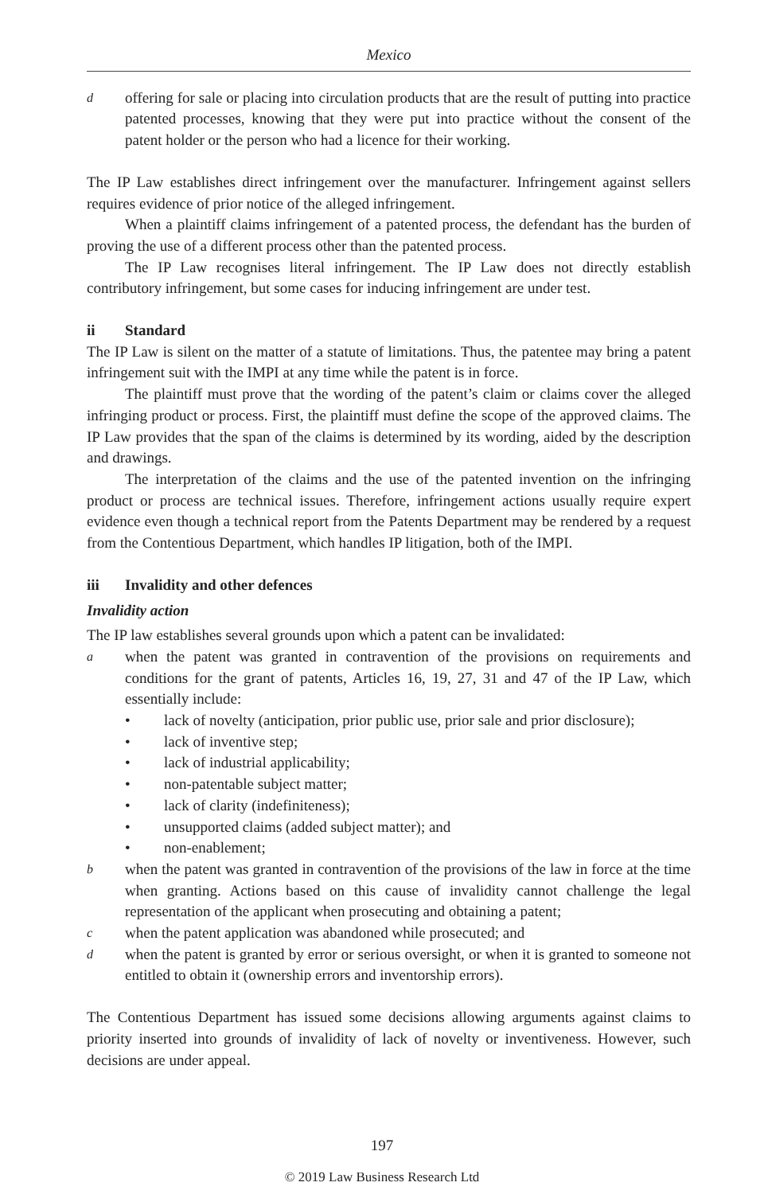Mexico
doffering for sale or placing into circulation products that are the result of putting into practice patented processes, knowing that they were put into practice without the consent of the patent holder or the person who had a licence for their working.
The IP Law establishes direct infringement over the manufacturer. Infringement against sellers requires evidence of prior notice of the alleged infringement.
When a plaintiff claims infringement of a patented process, the defendant has the burden of proving the use of a different process other than the patented process.
The IP Law recognises literal infringement. The IP Law does not directly establish contributory infringement, but some cases for inducing infringement are under test.
ii Standard
The IP Law is silent on the matter of a statute of limitations. Thus, the patentee may bring a patent infringement suit with the IMPI at any time while the patent is in force.
The plaintiff must prove that the wording of the patent’s claim or claims cover the alleged infringing product or process. First, the plaintiff must define the scope of the approved claims. The IP Law provides that the span of the claims is determined by its wording, aided by the description and drawings.
The interpretation of the claims and the use of the patented invention on the infringing product or process are technical issues. Therefore, infringement actions usually require expert evidence even though a technical report from the Patents Department may be rendered by a request from the Contentious Department, which handles IP litigation, both of the IMPI.
iii Invalidity and other defences
Invalidity action
The IP law establishes several grounds upon which a patent can be invalidated:
awhen the patent was granted in contravention of the provisions on requirements and conditions for the grant of patents, Articles 16, 19, 27, 31 and 47 of the IP Law, which essentially include:
• lack of novelty (anticipation, prior public use, prior sale and prior disclosure);
• lack of inventive step;
• lack of industrial applicability;
• non-patentable subject matter;
• lack of clarity (indefiniteness);
• unsupported claims (added subject matter); and
• non-enablement;
bwhen the patent was granted in contravention of the provisions of the law in force at the time when granting. Actions based on this cause of invalidity cannot challenge the legal representation of the applicant when prosecuting and obtaining a patent;
cwhen the patent application was abandoned while prosecuted; and
dwhen the patent is granted by error or serious oversight, or when it is granted to someone not entitled to obtain it (ownership errors and inventorship errors).
The Contentious Department has issued some decisions allowing arguments against claims to priority inserted into grounds of invalidity of lack of novelty or inventiveness. However, such decisions are under appeal.
197
© 2019 Law Business Research Ltd